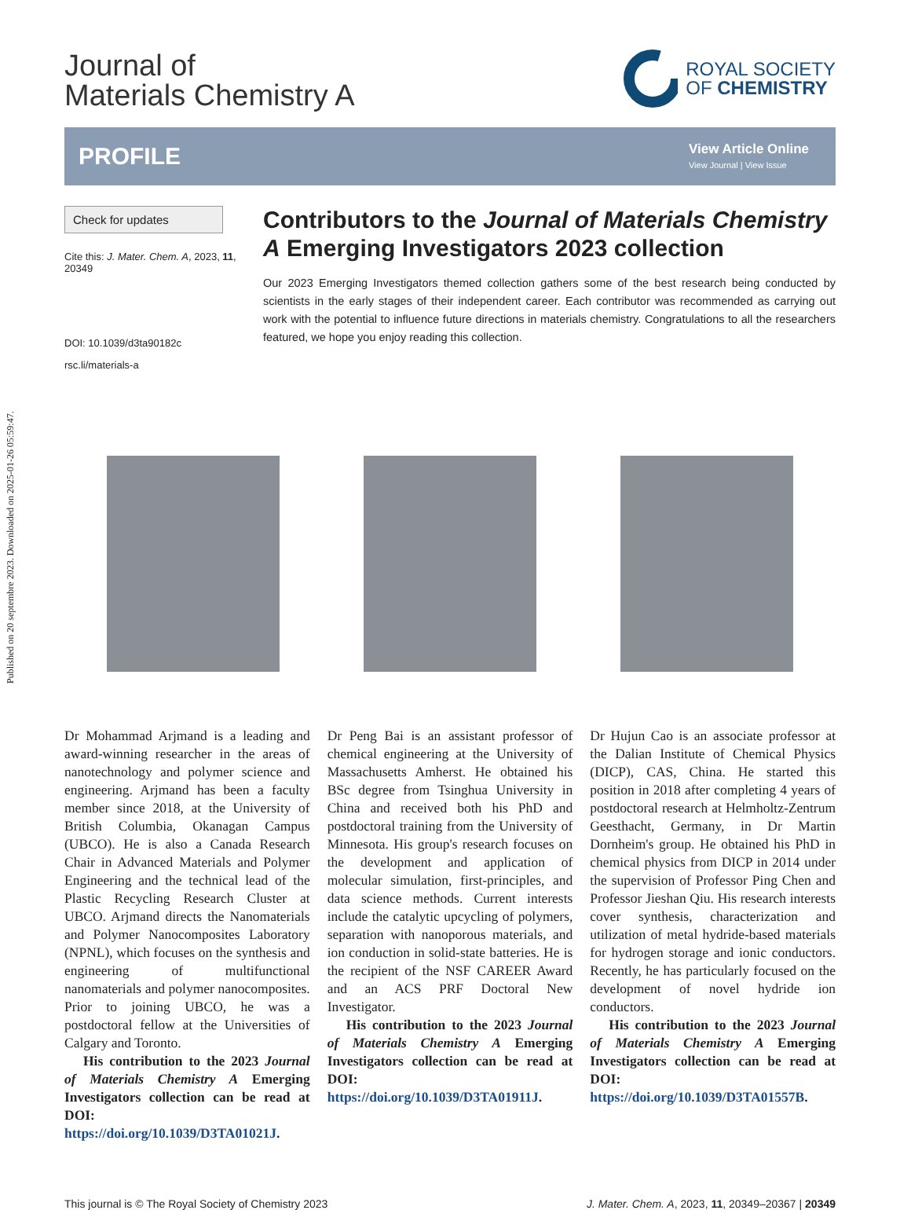Published on 20 septembre 2023. Downloaded on 2025-01-26 05:59:47.
Journal of
Materials Chemistry A
ROYAL SOCIETY
OF CHEMISTRY
PROFILE
View Article Online
View Journal | View Issue
Check for updates
Cite this: J. Mater. Chem. A, 2023, 11, 20349
DOI: 10.1039/d3ta90182c
rsc.li/materials-a
Contributors to the Journal of Materials Chemistry A Emerging Investigators 2023 collection
Our 2023 Emerging Investigators themed collection gathers some of the best research being conducted by scientists in the early stages of their independent career. Each contributor was recommended as carrying out work with the potential to influence future directions in materials chemistry. Congratulations to all the researchers featured, we hope you enjoy reading this collection.
Dr Mohammad Arjmand is a leading and award-winning researcher in the areas of nanotechnology and polymer science and engineering. Arjmand has been a faculty member since 2018, at the University of British Columbia, Okanagan Campus (UBCO). He is also a Canada Research Chair in Advanced Materials and Polymer Engineering and the technical lead of the Plastic Recycling Research Cluster at UBCO. Arjmand directs the Nanomaterials and Polymer Nanocomposites Laboratory (NPNL), which focuses on the synthesis and engineering of multifunctional nanomaterials and polymer nanocomposites. Prior to joining UBCO, he was a postdoctoral fellow at the Universities of Calgary and Toronto.
His contribution to the 2023 Journal of Materials Chemistry A Emerging Investigators collection can be read at DOI: https://doi.org/10.1039/D3TA01021J.
Dr Peng Bai is an assistant professor of chemical engineering at the University of Massachusetts Amherst. He obtained his BSc degree from Tsinghua University in China and received both his PhD and postdoctoral training from the University of Minnesota. His group's research focuses on the development and application of molecular simulation, first-principles, and data science methods. Current interests include the catalytic upcycling of polymers, separation with nanoporous materials, and ion conduction in solid-state batteries. He is the recipient of the NSF CAREER Award and an ACS PRF Doctoral New Investigator.
His contribution to the 2023 Journal of Materials Chemistry A Emerging Investigators collection can be read at DOI: https://doi.org/10.1039/D3TA01911J.
Dr Hujun Cao is an associate professor at the Dalian Institute of Chemical Physics (DICP), CAS, China. He started this position in 2018 after completing 4 years of postdoctoral research at Helmholtz-Zentrum Geesthacht, Germany, in Dr Martin Dornheim's group. He obtained his PhD in chemical physics from DICP in 2014 under the supervision of Professor Ping Chen and Professor Jieshan Qiu. His research interests cover synthesis, characterization and utilization of metal hydride-based materials for hydrogen storage and ionic conductors. Recently, he has particularly focused on the development of novel hydride ion conductors.
His contribution to the 2023 Journal of Materials Chemistry A Emerging Investigators collection can be read at DOI: https://doi.org/10.1039/D3TA01557B.
This journal is © The Royal Society of Chemistry 2023 J. Mater. Chem. A, 2023, 11, 20349–20367 | 20349